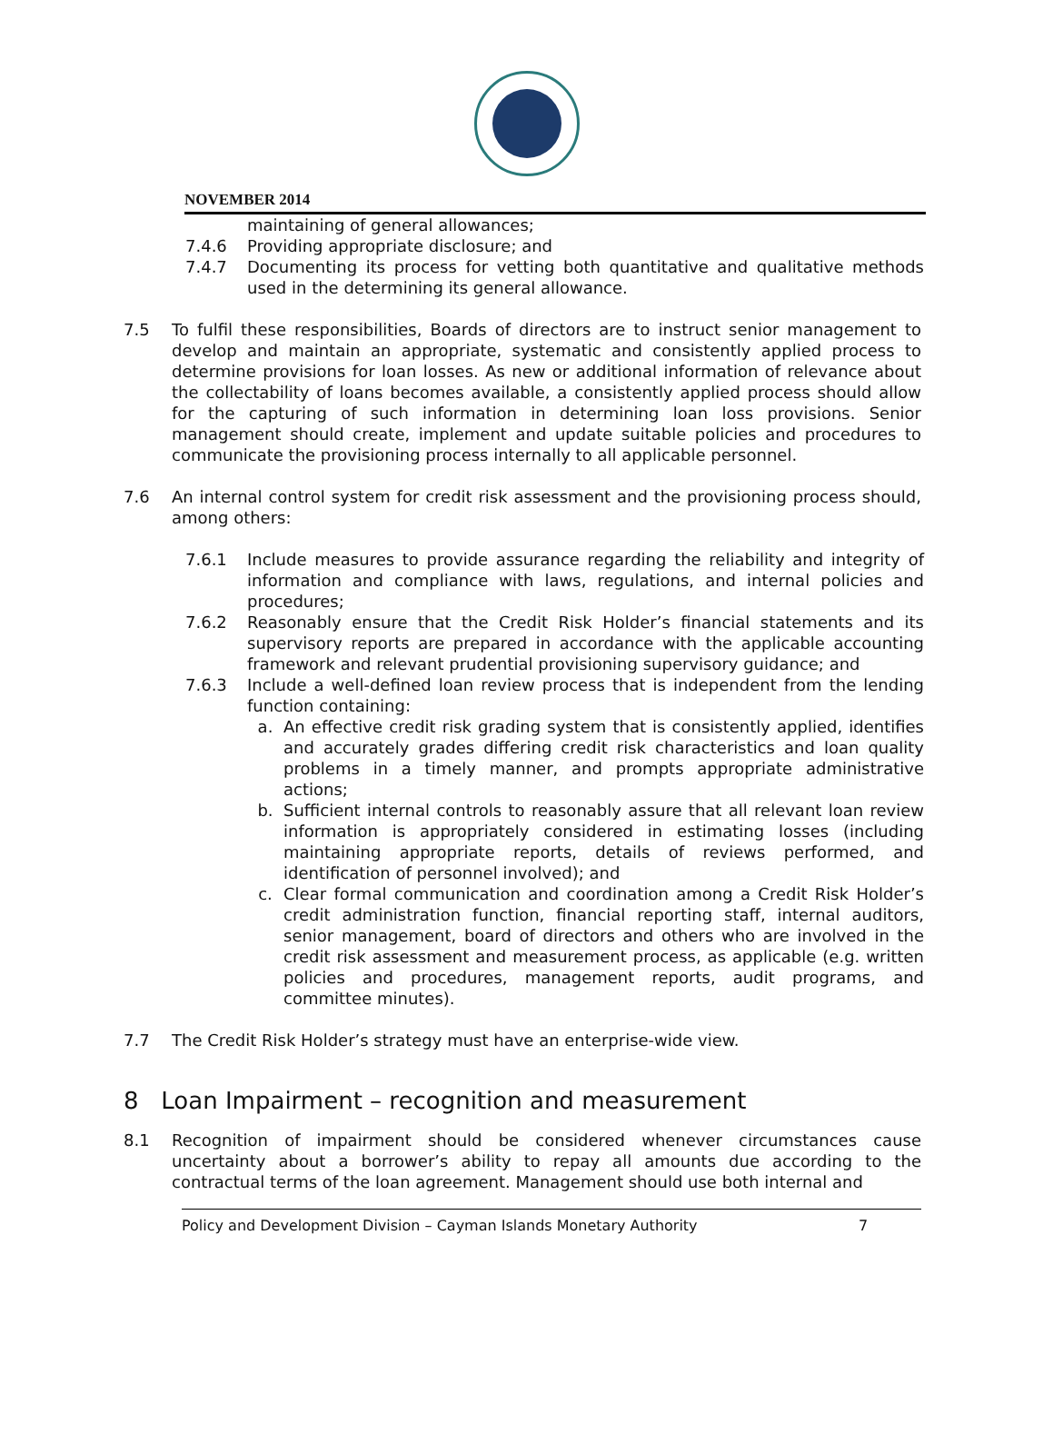NOVEMBER 2014
maintaining of general allowances;
7.4.6 Providing appropriate disclosure; and
7.4.7 Documenting its process for vetting both quantitative and qualitative methods used in the determining its general allowance.
7.5 To fulfil these responsibilities, Boards of directors are to instruct senior management to develop and maintain an appropriate, systematic and consistently applied process to determine provisions for loan losses. As new or additional information of relevance about the collectability of loans becomes available, a consistently applied process should allow for the capturing of such information in determining loan loss provisions. Senior management should create, implement and update suitable policies and procedures to communicate the provisioning process internally to all applicable personnel.
7.6 An internal control system for credit risk assessment and the provisioning process should, among others:
7.6.1 Include measures to provide assurance regarding the reliability and integrity of information and compliance with laws, regulations, and internal policies and procedures;
7.6.2 Reasonably ensure that the Credit Risk Holder’s financial statements and its supervisory reports are prepared in accordance with the applicable accounting framework and relevant prudential provisioning supervisory guidance; and
7.6.3 Include a well-defined loan review process that is independent from the lending function containing:
a. An effective credit risk grading system that is consistently applied, identifies and accurately grades differing credit risk characteristics and loan quality problems in a timely manner, and prompts appropriate administrative actions;
b. Sufficient internal controls to reasonably assure that all relevant loan review information is appropriately considered in estimating losses (including maintaining appropriate reports, details of reviews performed, and identification of personnel involved); and
c. Clear formal communication and coordination among a Credit Risk Holder’s credit administration function, financial reporting staff, internal auditors, senior management, board of directors and others who are involved in the credit risk assessment and measurement process, as applicable (e.g. written policies and procedures, management reports, audit programs, and committee minutes).
7.7 The Credit Risk Holder’s strategy must have an enterprise-wide view.
8 Loan Impairment – recognition and measurement
8.1 Recognition of impairment should be considered whenever circumstances cause uncertainty about a borrower’s ability to repay all amounts due according to the contractual terms of the loan agreement. Management should use both internal and
Policy and Development Division – Cayman Islands Monetary Authority 7